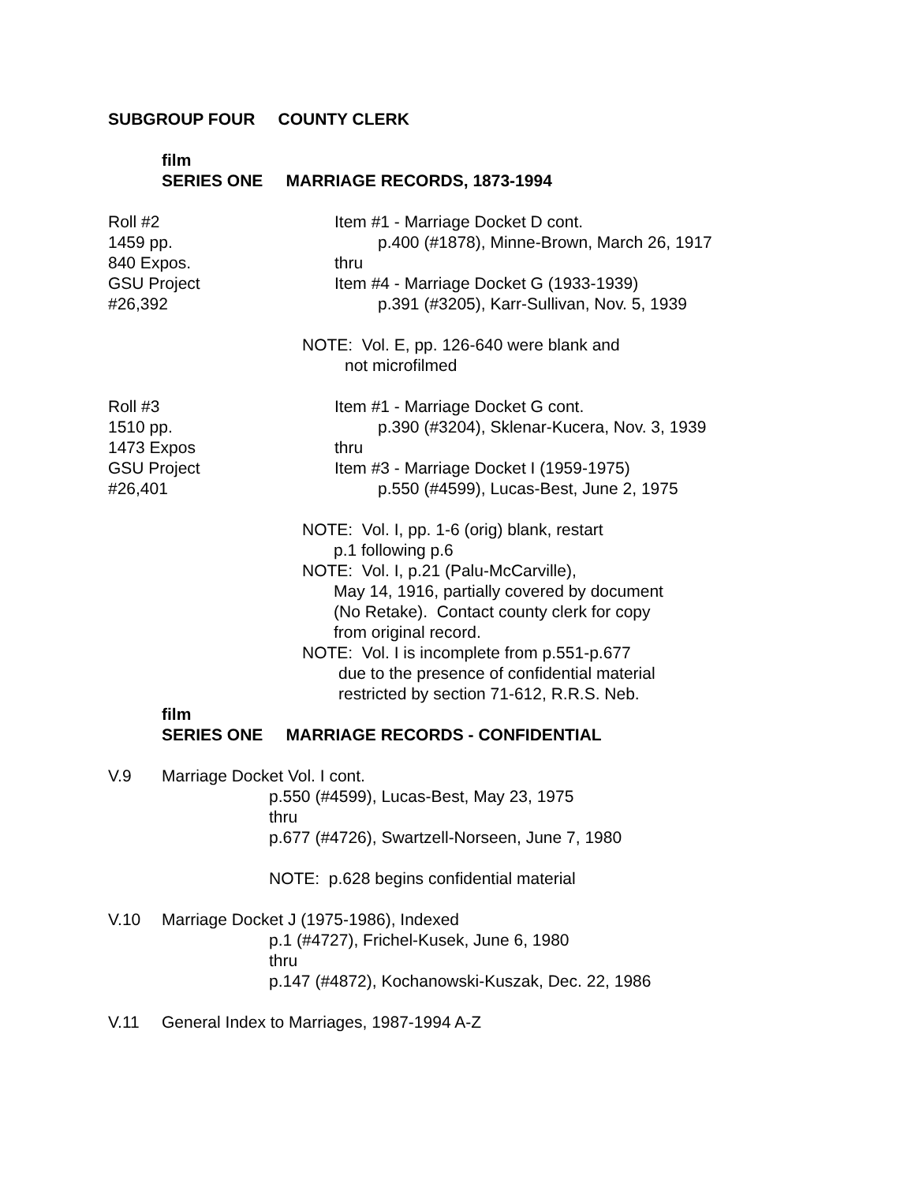SUBGROUP FOUR COUNTY CLERK
film
SERIES ONE MARRIAGE RECORDS, 1873-1994
Roll #2
1459 pp.
840 Expos.
GSU Project
#26,392
Item #1 - Marriage Docket D cont.
p.400 (#1878), Minne-Brown, March 26, 1917
thru
Item #4 - Marriage Docket G (1933-1939)
p.391 (#3205), Karr-Sullivan, Nov. 5, 1939
NOTE: Vol. E, pp. 126-640 were blank and
not microfilmed
Roll #3
1510 pp.
1473 Expos
GSU Project
#26,401
Item #1 - Marriage Docket G cont.
p.390 (#3204), Sklenar-Kucera, Nov. 3, 1939
thru
Item #3 - Marriage Docket I (1959-1975)
p.550 (#4599), Lucas-Best, June 2, 1975
NOTE: Vol. I, pp. 1-6 (orig) blank, restart
p.1 following p.6
NOTE: Vol. I, p.21 (Palu-McCarville),
May 14, 1916, partially covered by document
(No Retake). Contact county clerk for copy
from original record.
NOTE: Vol. I is incomplete from p.551-p.677
due to the presence of confidential material
restricted by section 71-612, R.R.S. Neb.
film
SERIES ONE MARRIAGE RECORDS - CONFIDENTIAL
V.9 Marriage Docket Vol. I cont.
p.550 (#4599), Lucas-Best, May 23, 1975
thru
p.677 (#4726), Swartzell-Norseen, June 7, 1980
NOTE: p.628 begins confidential material
V.10 Marriage Docket J (1975-1986), Indexed
p.1 (#4727), Frichel-Kusek, June 6, 1980
thru
p.147 (#4872), Kochanowski-Kuszak, Dec. 22, 1986
V.11 General Index to Marriages, 1987-1994 A-Z